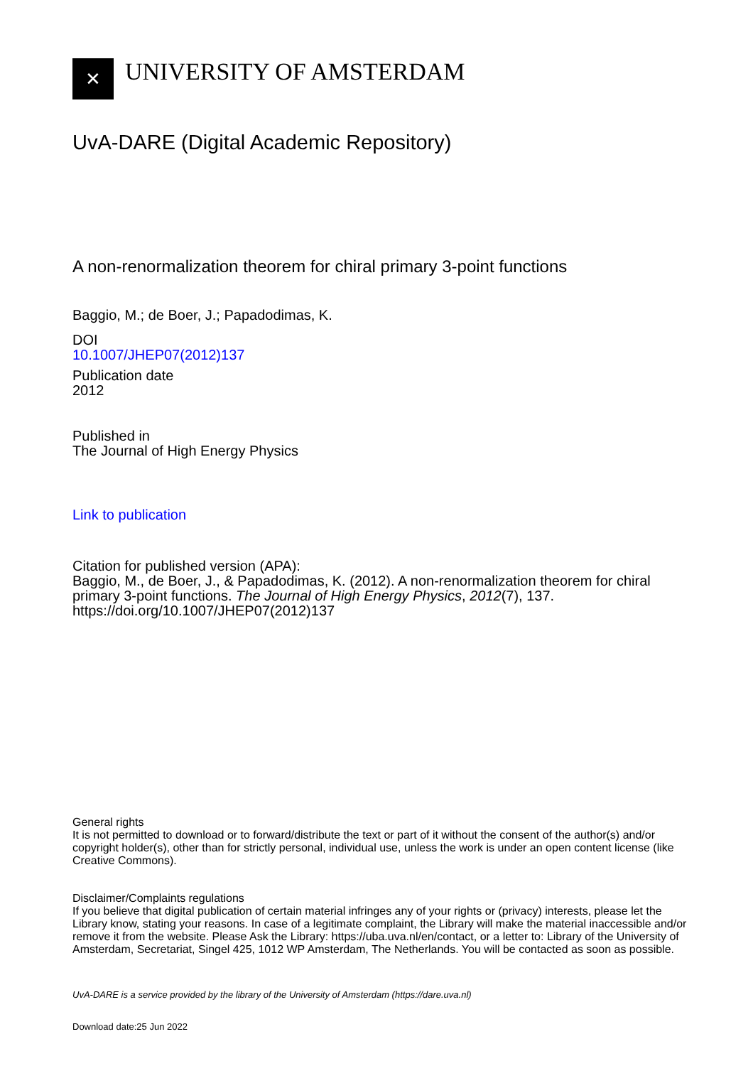✕
UNIVERSITY OF AMSTERDAM
UvA-DARE (Digital Academic Repository)
A non-renormalization theorem for chiral primary 3-point functions
Baggio, M.; de Boer, J.; Papadodimas, K.
DOI
10.1007/JHEP07(2012)137
Publication date
2012
Published in
The Journal of High Energy Physics
Link to publication
Citation for published version (APA):
Baggio, M., de Boer, J., & Papadodimas, K. (2012). A non-renormalization theorem for chiral primary 3-point functions. The Journal of High Energy Physics, 2012(7), 137. https://doi.org/10.1007/JHEP07(2012)137
General rights
It is not permitted to download or to forward/distribute the text or part of it without the consent of the author(s) and/or copyright holder(s), other than for strictly personal, individual use, unless the work is under an open content license (like Creative Commons).
Disclaimer/Complaints regulations
If you believe that digital publication of certain material infringes any of your rights or (privacy) interests, please let the Library know, stating your reasons. In case of a legitimate complaint, the Library will make the material inaccessible and/or remove it from the website. Please Ask the Library: https://uba.uva.nl/en/contact, or a letter to: Library of the University of Amsterdam, Secretariat, Singel 425, 1012 WP Amsterdam, The Netherlands. You will be contacted as soon as possible.
UvA-DARE is a service provided by the library of the University of Amsterdam (https://dare.uva.nl)
Download date:25 Jun 2022